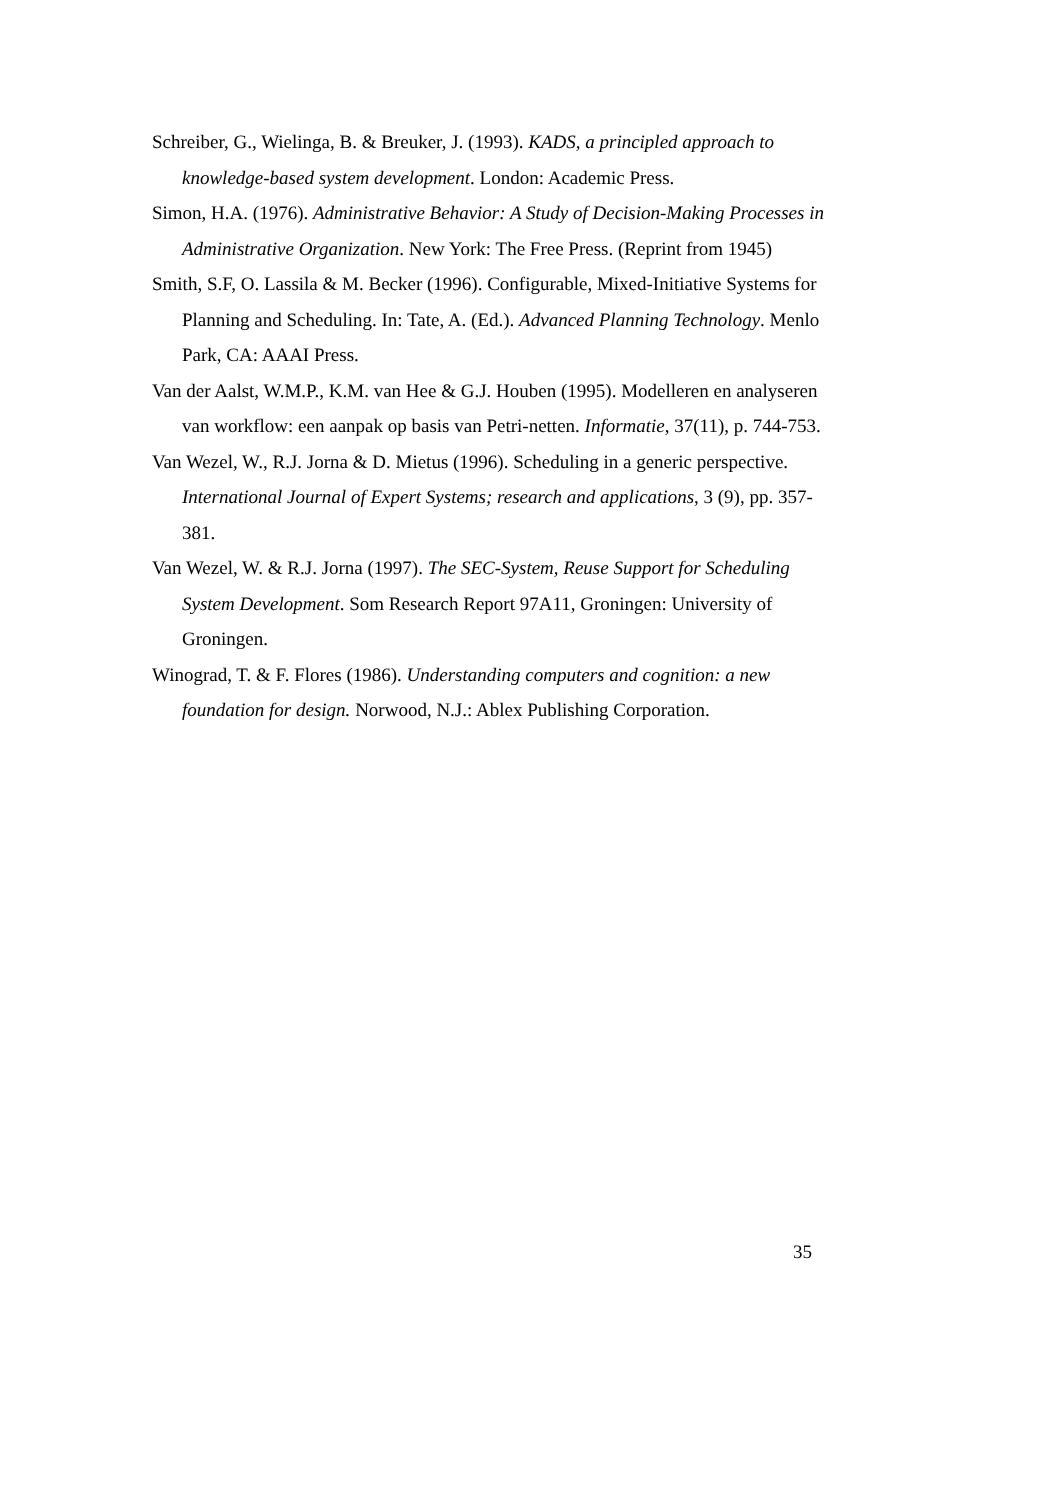Schreiber, G., Wielinga, B. & Breuker, J. (1993). KADS, a principled approach to knowledge-based system development. London: Academic Press.
Simon, H.A. (1976). Administrative Behavior: A Study of Decision-Making Processes in Administrative Organization. New York: The Free Press. (Reprint from 1945)
Smith, S.F, O. Lassila & M. Becker (1996). Configurable, Mixed-Initiative Systems for Planning and Scheduling. In: Tate, A. (Ed.). Advanced Planning Technology. Menlo Park, CA: AAAI Press.
Van der Aalst, W.M.P., K.M. van Hee & G.J. Houben (1995). Modelleren en analyseren van workflow: een aanpak op basis van Petri-netten. Informatie, 37(11), p. 744-753.
Van Wezel, W., R.J. Jorna & D. Mietus (1996). Scheduling in a generic perspective. International Journal of Expert Systems; research and applications, 3 (9), pp. 357-381.
Van Wezel, W. & R.J. Jorna (1997). The SEC-System, Reuse Support for Scheduling System Development. Som Research Report 97A11, Groningen: University of Groningen.
Winograd, T. & F. Flores (1986). Understanding computers and cognition: a new foundation for design. Norwood, N.J.: Ablex Publishing Corporation.
35